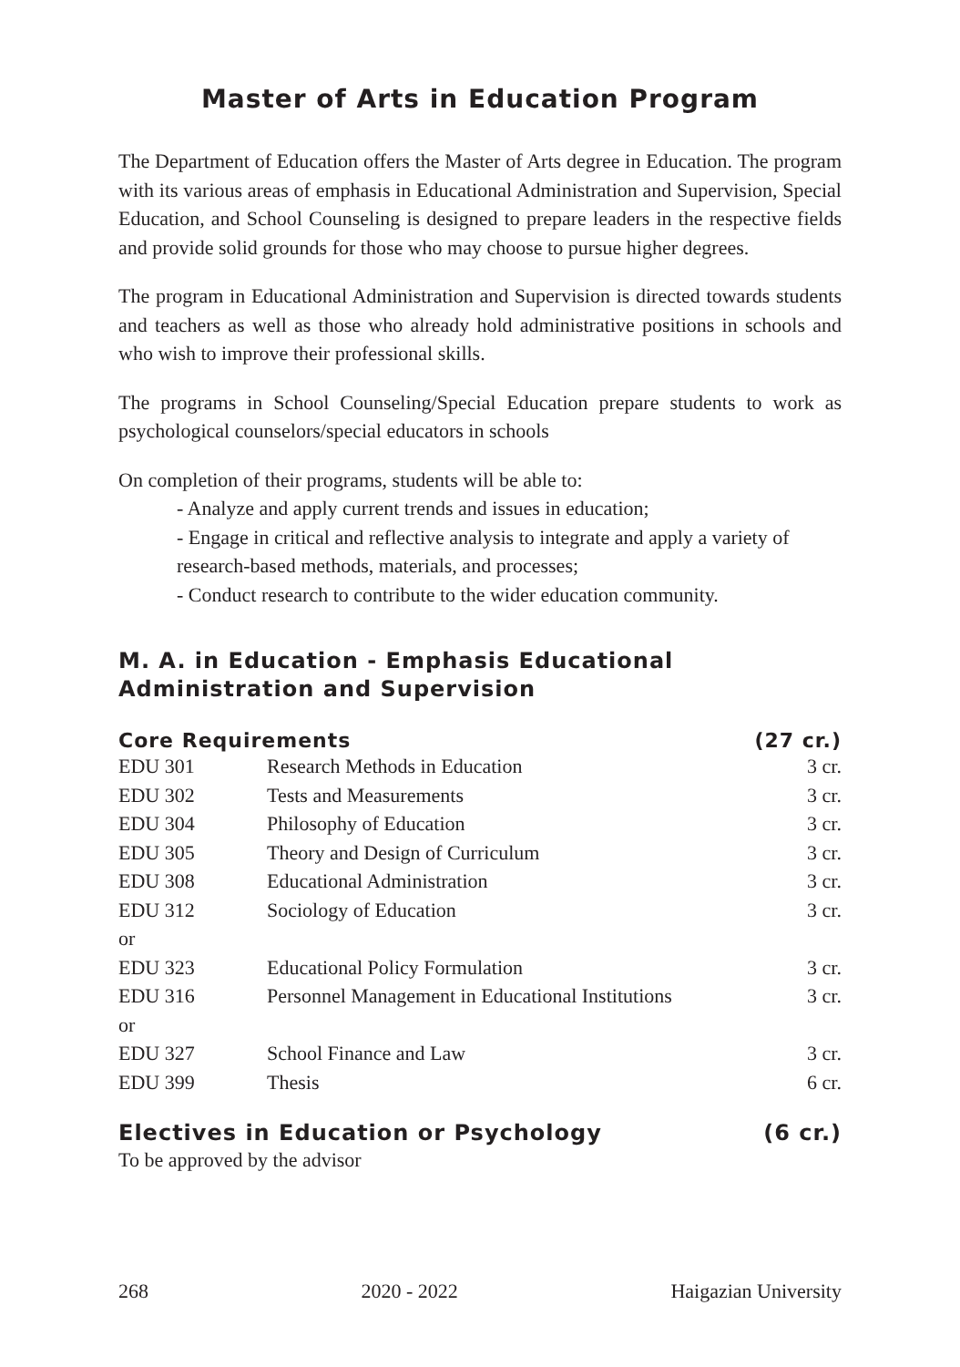Master of Arts in Education Program
The Department of Education offers the Master of Arts degree in Education. The program with its various areas of emphasis in Educational Administration and Supervision, Special Education, and School Counseling is designed to prepare leaders in the respective fields and provide solid grounds for those who may choose to pursue higher degrees.
The program in Educational Administration and Supervision is directed towards students and teachers as well as those who already hold administrative positions in schools and who wish to improve their professional skills.
The programs in School Counseling/Special Education prepare students to work as psychological counselors/special educators in schools
On completion of their programs, students will be able to:
- Analyze and apply current trends and issues in education;
- Engage in critical and reflective analysis to integrate and apply a variety of research-based methods, materials, and processes;
- Conduct research to contribute to the wider education community.
M. A. in Education - Emphasis Educational Administration and Supervision
| Core Requirements | | (27 cr.) |
| --- | --- | --- |
| EDU 301 | Research Methods in Education | 3 cr. |
| EDU 302 | Tests and Measurements | 3 cr. |
| EDU 304 | Philosophy of Education | 3 cr. |
| EDU 305 | Theory and Design of Curriculum | 3 cr. |
| EDU 308 | Educational Administration | 3 cr. |
| EDU 312 | Sociology of Education | 3 cr. |
| or | | |
| EDU 323 | Educational Policy Formulation | 3 cr. |
| EDU 316 | Personnel Management in Educational Institutions | 3 cr. |
| or | | |
| EDU 327 | School Finance and Law | 3 cr. |
| EDU 399 | Thesis | 6 cr. |
| Electives in Education or Psychology | | (6 cr.) |
| To be approved by the advisor | | |
268 2020 - 2022 Haigazian University